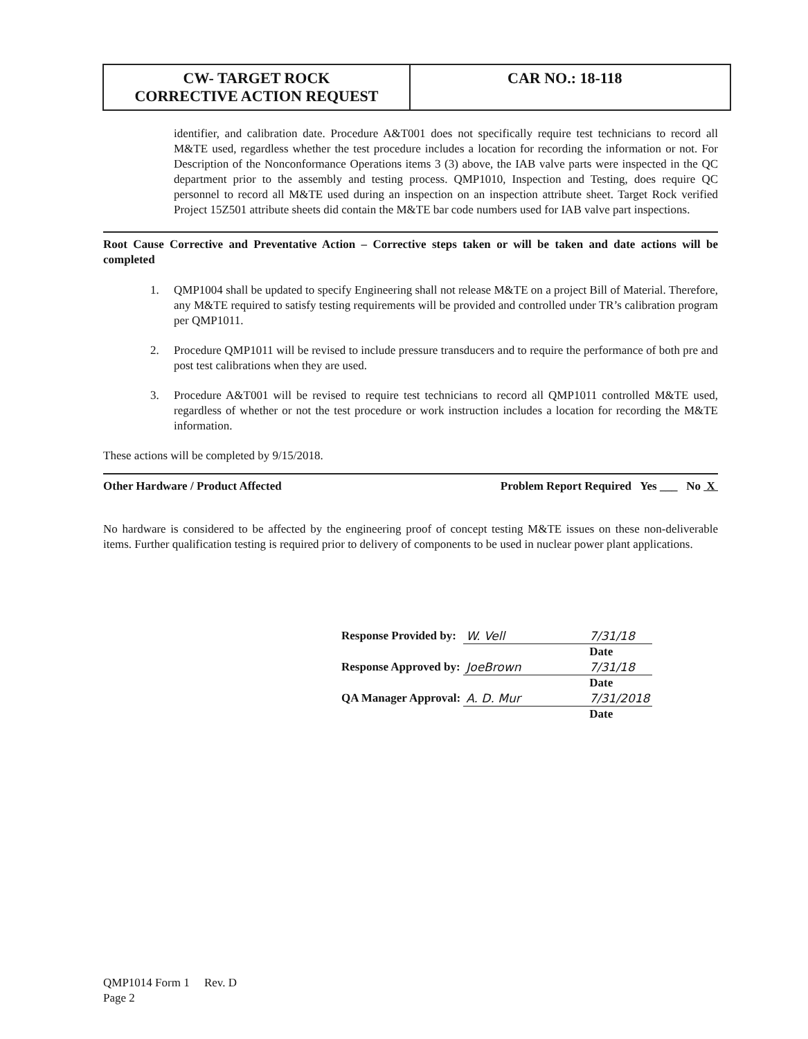| CW- TARGET ROCK CORRECTIVE ACTION REQUEST | CAR NO.: 18-118 |
identifier, and calibration date. Procedure A&T001 does not specifically require test technicians to record all M&TE used, regardless whether the test procedure includes a location for recording the information or not. For Description of the Nonconformance Operations items 3 (3) above, the IAB valve parts were inspected in the QC department prior to the assembly and testing process. QMP1010, Inspection and Testing, does require QC personnel to record all M&TE used during an inspection on an inspection attribute sheet. Target Rock verified Project 15Z501 attribute sheets did contain the M&TE bar code numbers used for IAB valve part inspections.
Root Cause Corrective and Preventative Action – Corrective steps taken or will be taken and date actions will be completed
1. QMP1004 shall be updated to specify Engineering shall not release M&TE on a project Bill of Material. Therefore, any M&TE required to satisfy testing requirements will be provided and controlled under TR’s calibration program per QMP1011.
2. Procedure QMP1011 will be revised to include pressure transducers and to require the performance of both pre and post test calibrations when they are used.
3. Procedure A&T001 will be revised to require test technicians to record all QMP1011 controlled M&TE used, regardless of whether or not the test procedure or work instruction includes a location for recording the M&TE information.
These actions will be completed by 9/15/2018.
Other Hardware / Product Affected Problem Report Required Yes ___ No X
No hardware is considered to be affected by the engineering proof of concept testing M&TE issues on these non-deliverable items. Further qualification testing is required prior to delivery of components to be used in nuclear power plant applications.
| Response Provided by: | W. Vell | 7/31/18 |
| | | Date |
| Response Approved by: | JoeBrown | 7/31/18 |
| | | Date |
| QA Manager Approval: | A. D. Mur | 7/31/2018 |
| | | Date |
QMP1014 Form 1 Rev. D
Page 2